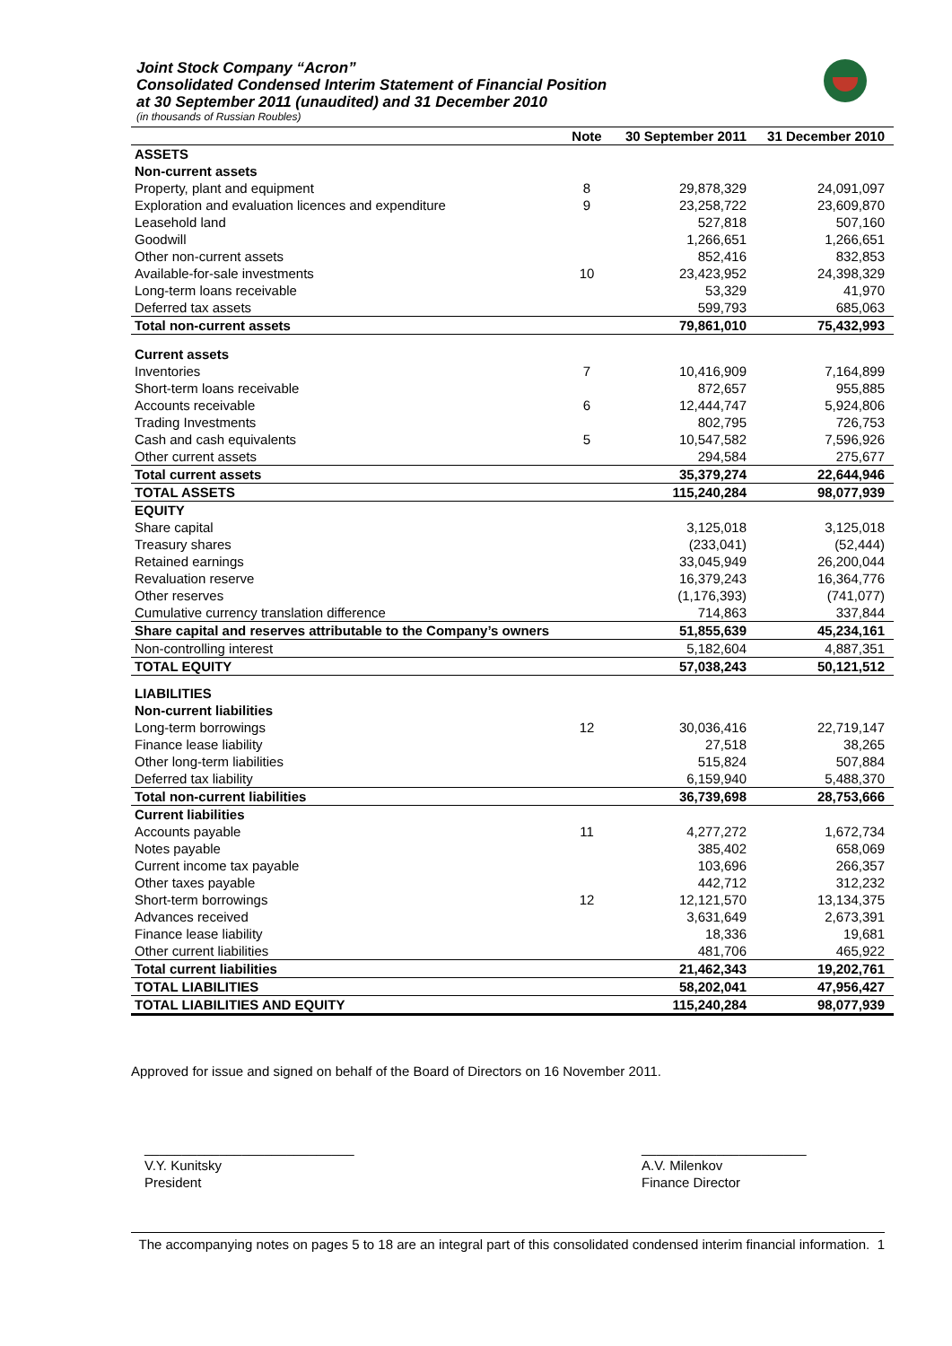Joint Stock Company “Acron”
Consolidated Condensed Interim Statement of Financial Position
at 30 September 2011 (unaudited) and 31 December 2010
(in thousands of Russian Roubles)
| | Note | 30 September 2011 | 31 December 2010 |
| --- | --- | --- | --- |
| ASSETS | | | |
| Non-current assets | | | |
| Property, plant and equipment | 8 | 29,878,329 | 24,091,097 |
| Exploration and evaluation licences and expenditure | 9 | 23,258,722 | 23,609,870 |
| Leasehold land | | 527,818 | 507,160 |
| Goodwill | | 1,266,651 | 1,266,651 |
| Other non-current assets | | 852,416 | 832,853 |
| Available-for-sale investments | 10 | 23,423,952 | 24,398,329 |
| Long-term loans receivable | | 53,329 | 41,970 |
| Deferred tax assets | | 599,793 | 685,063 |
| Total non-current assets | | 79,861,010 | 75,432,993 |
| Current assets | | | |
| Inventories | 7 | 10,416,909 | 7,164,899 |
| Short-term loans receivable | | 872,657 | 955,885 |
| Accounts receivable | 6 | 12,444,747 | 5,924,806 |
| Trading Investments | | 802,795 | 726,753 |
| Cash and cash equivalents | 5 | 10,547,582 | 7,596,926 |
| Other current assets | | 294,584 | 275,677 |
| Total current assets | | 35,379,274 | 22,644,946 |
| TOTAL ASSETS | | 115,240,284 | 98,077,939 |
| EQUITY | | | |
| Share capital | | 3,125,018 | 3,125,018 |
| Treasury shares | | (233,041) | (52,444) |
| Retained earnings | | 33,045,949 | 26,200,044 |
| Revaluation reserve | | 16,379,243 | 16,364,776 |
| Other reserves | | (1,176,393) | (741,077) |
| Cumulative currency translation difference | | 714,863 | 337,844 |
| Share capital and reserves attributable to the Company’s owners | | 51,855,639 | 45,234,161 |
| Non-controlling interest | | 5,182,604 | 4,887,351 |
| TOTAL EQUITY | | 57,038,243 | 50,121,512 |
| LIABILITIES | | | |
| Non-current liabilities | | | |
| Long-term borrowings | 12 | 30,036,416 | 22,719,147 |
| Finance lease liability | | 27,518 | 38,265 |
| Other long-term liabilities | | 515,824 | 507,884 |
| Deferred tax liability | | 6,159,940 | 5,488,370 |
| Total non-current liabilities | | 36,739,698 | 28,753,666 |
| Current liabilities | | | |
| Accounts payable | 11 | 4,277,272 | 1,672,734 |
| Notes payable | | 385,402 | 658,069 |
| Current income tax payable | | 103,696 | 266,357 |
| Other taxes payable | | 442,712 | 312,232 |
| Short-term borrowings | 12 | 12,121,570 | 13,134,375 |
| Advances received | | 3,631,649 | 2,673,391 |
| Finance lease liability | | 18,336 | 19,681 |
| Other current liabilities | | 481,706 | 465,922 |
| Total current liabilities | | 21,462,343 | 19,202,761 |
| TOTAL LIABILITIES | | 58,202,041 | 47,956,427 |
| TOTAL LIABILITIES AND EQUITY | | 115,240,284 | 98,077,939 |
Approved for issue and signed on behalf of the Board of Directors on 16 November 2011.
____________________________
V.Y. Kunitsky
President
______________________
A.V. Milenkov
Finance Director
The accompanying notes on pages 5 to 18 are an integral part of this consolidated condensed interim financial information. 1